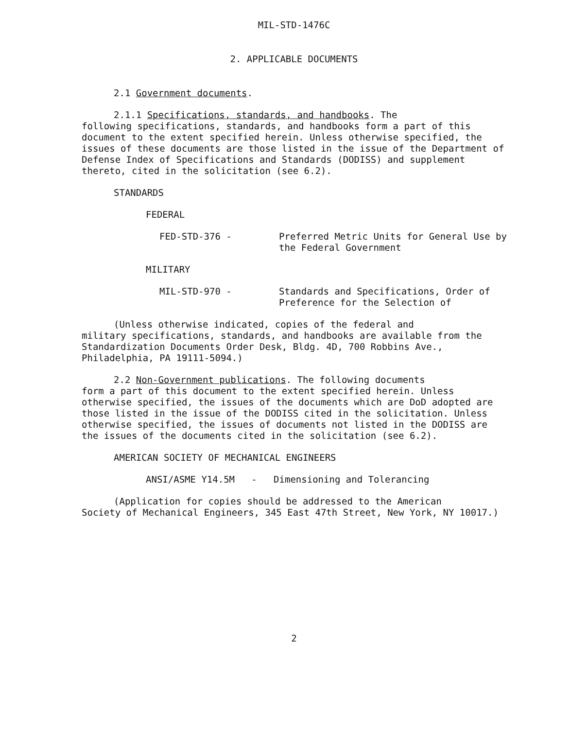MIL-STD-1476C
2. APPLICABLE DOCUMENTS
2.1 Government documents.
2.1.1 Specifications, standards, and handbooks. The
following specifications, standards, and handbooks form a part of this document to the extent specified herein. Unless otherwise specified, the issues of these documents are those listed in the issue of the Department of Defense Index of Specifications and Standards (DODISS) and supplement thereto, cited in the solicitation (see 6.2).
STANDARDS
FEDERAL
FED-STD-376 - Preferred Metric Units for General Use by the Federal Government
MILITARY
MIL-STD-970 - Standards and Specifications, Order of Preference for the Selection of
(Unless otherwise indicated, copies of the federal and
military specifications, standards, and handbooks are available from the Standardization Documents Order Desk, Bldg. 4D, 700 Robbins Ave., Philadelphia, PA 19111-5094.)
2.2 Non-Government publications. The following documents
form a part of this document to the extent specified herein. Unless otherwise specified, the issues of the documents which are DoD adopted are those listed in the issue of the DODISS cited in the solicitation. Unless otherwise specified, the issues of documents not listed in the DODISS are the issues of the documents cited in the solicitation (see 6.2).
AMERICAN SOCIETY OF MECHANICAL ENGINEERS
ANSI/ASME Y14.5M - Dimensioning and Tolerancing
(Application for copies should be addressed to the American
Society of Mechanical Engineers, 345 East 47th Street, New York, NY 10017.)
2